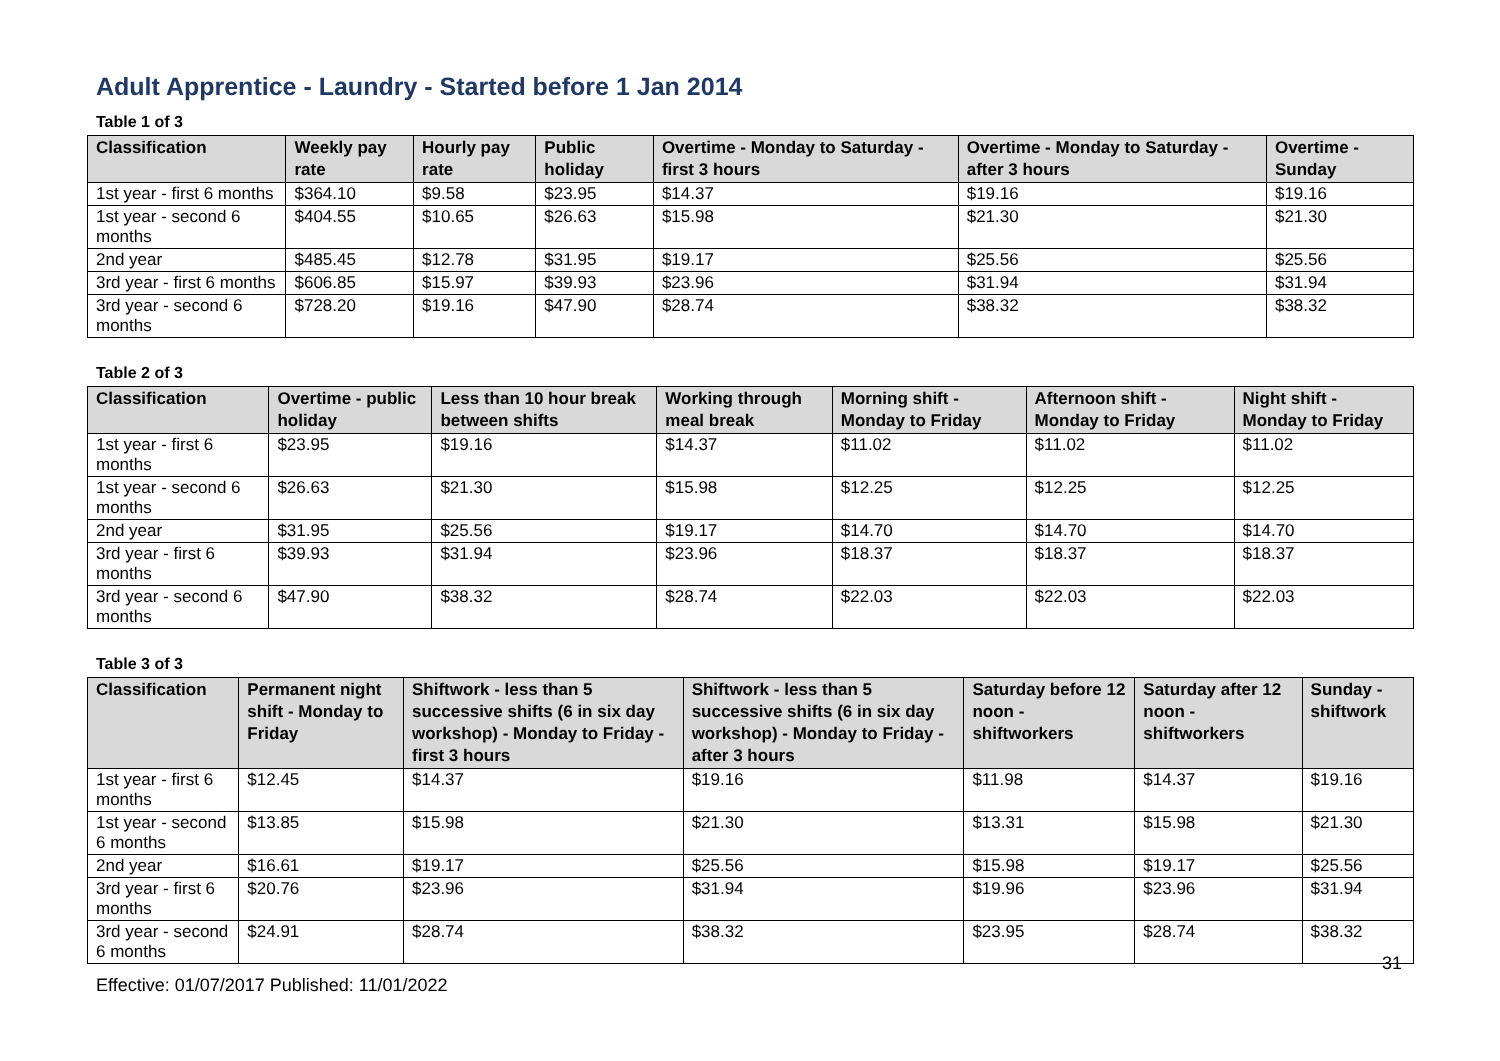Adult Apprentice - Laundry - Started before 1 Jan 2014
Table 1 of 3
| Classification | Weekly pay rate | Hourly pay rate | Public holiday | Overtime - Monday to Saturday - first 3 hours | Overtime - Monday to Saturday - after 3 hours | Overtime - Sunday |
| --- | --- | --- | --- | --- | --- | --- |
| 1st year - first 6 months | $364.10 | $9.58 | $23.95 | $14.37 | $19.16 | $19.16 |
| 1st year - second 6 months | $404.55 | $10.65 | $26.63 | $15.98 | $21.30 | $21.30 |
| 2nd year | $485.45 | $12.78 | $31.95 | $19.17 | $25.56 | $25.56 |
| 3rd year - first 6 months | $606.85 | $15.97 | $39.93 | $23.96 | $31.94 | $31.94 |
| 3rd year - second 6 months | $728.20 | $19.16 | $47.90 | $28.74 | $38.32 | $38.32 |
Table 2 of 3
| Classification | Overtime - public holiday | Less than 10 hour break between shifts | Working through meal break | Morning shift - Monday to Friday | Afternoon shift - Monday to Friday | Night shift - Monday to Friday |
| --- | --- | --- | --- | --- | --- | --- |
| 1st year - first 6 months | $23.95 | $19.16 | $14.37 | $11.02 | $11.02 | $11.02 |
| 1st year - second 6 months | $26.63 | $21.30 | $15.98 | $12.25 | $12.25 | $12.25 |
| 2nd year | $31.95 | $25.56 | $19.17 | $14.70 | $14.70 | $14.70 |
| 3rd year - first 6 months | $39.93 | $31.94 | $23.96 | $18.37 | $18.37 | $18.37 |
| 3rd year - second 6 months | $47.90 | $38.32 | $28.74 | $22.03 | $22.03 | $22.03 |
Table 3 of 3
| Classification | Permanent night shift - Monday to Friday | Shiftwork - less than 5 successive shifts (6 in six day workshop) - Monday to Friday - first 3 hours | Shiftwork - less than 5 successive shifts (6 in six day workshop) - Monday to Friday - after 3 hours | Saturday before 12 noon - shiftworkers | Saturday after 12 noon - shiftworkers | Sunday - shiftwork |
| --- | --- | --- | --- | --- | --- | --- |
| 1st year - first 6 months | $12.45 | $14.37 | $19.16 | $11.98 | $14.37 | $19.16 |
| 1st year - second 6 months | $13.85 | $15.98 | $21.30 | $13.31 | $15.98 | $21.30 |
| 2nd year | $16.61 | $19.17 | $25.56 | $15.98 | $19.17 | $25.56 |
| 3rd year - first 6 months | $20.76 | $23.96 | $31.94 | $19.96 | $23.96 | $31.94 |
| 3rd year - second 6 months | $24.91 | $28.74 | $38.32 | $23.95 | $28.74 | $38.32 |
31
Effective: 01/07/2017 Published: 11/01/2022